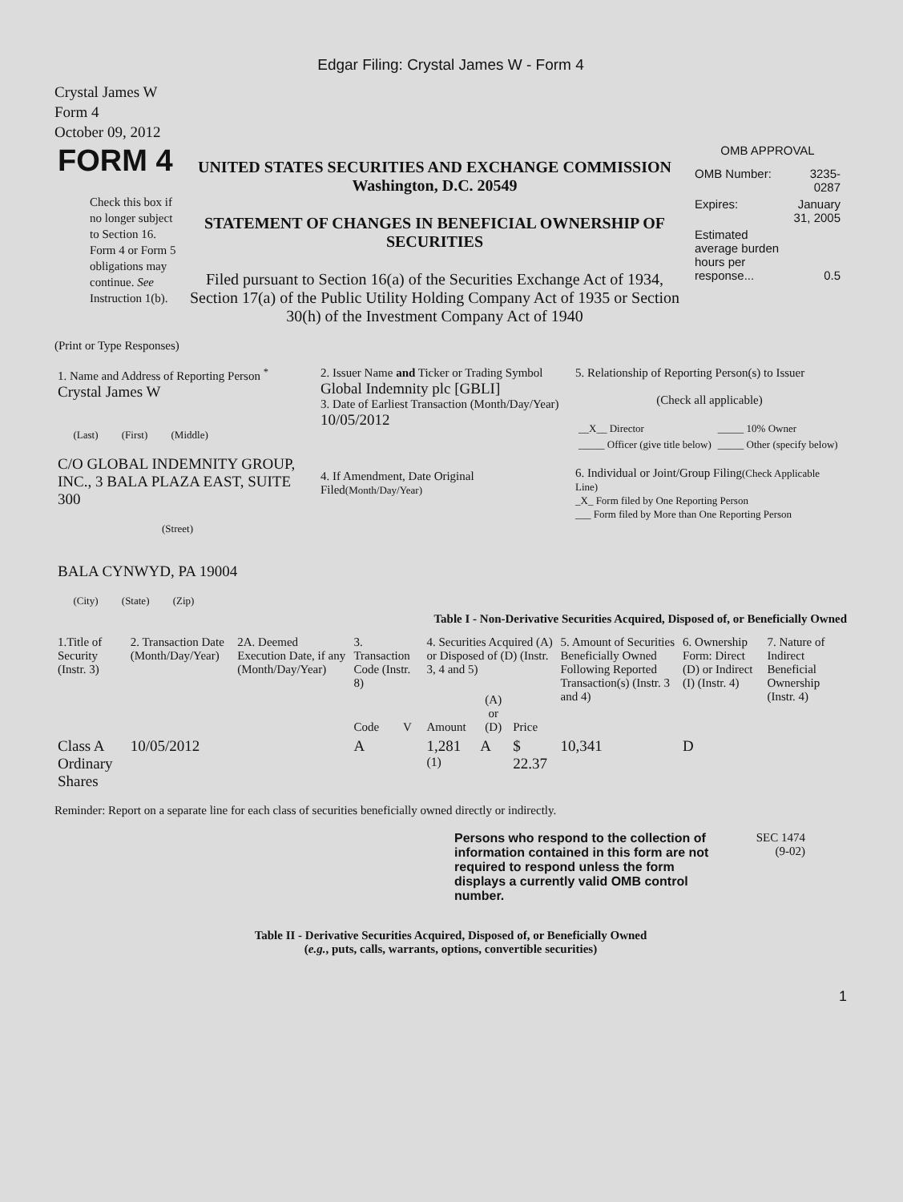Edgar Filing: Crystal James W - Form 4
Crystal James W
Form 4
October 09, 2012
| FORM 4 Check this box if no longer subject to Section 16. Form 4 or Form 5 obligations may continue. See Instruction 1(b). | UNITED STATES SECURITIES AND EXCHANGE COMMISSION Washington, D.C. 20549 STATEMENT OF CHANGES IN BENEFICIAL OWNERSHIP OF SECURITIES Filed pursuant to Section 16(a) of the Securities Exchange Act of 1934, Section 17(a) of the Public Utility Holding Company Act of 1935 or Section 30(h) of the Investment Company Act of 1940 | OMB APPROVAL / OMB Number: / 3235-0287 / / Expires: / January 31, 2005 / / Estimated average burden hours per response... / 0.5 / |
(Print or Type Responses)
| 1. Name and Address of Reporting Person <sup>*</sup> Crystal James W (Last) (First) (Middle) C/O GLOBAL INDEMNITY GROUP, INC., 3 BALA PLAZA EAST, SUITE 300 (Street) BALA CYNWYD, PA 19004 (City) (State) (Zip) | 2. Issuer Name and Ticker or Trading Symbol Global Indemnity plc [GBLI] 3. Date of Earliest Transaction (Month/Day/Year) 10/05/2012 4. If Amendment, Date Original Filed (Month/Day/Year) | 5. Relationship of Reporting Person(s) to Issuer (Check all applicable) / __X__ Director / _____ 10% Owner / / _____ Officer (give title below) / _____ Other (specify below) / 6. Individual or Joint/Group Filing (Check Applicable Line) _X_ Form filed by One Reporting Person ___ Form filed by More than One Reporting Person |
Table I - Non-Derivative Securities Acquired, Disposed of, or Beneficially Owned
| 1.Title of Security (Instr. 3) | 2. Transaction Date (Month/Day/Year) | 2A. Deemed Execution Date, if any (Month/Day/Year) | 3. Transaction Code (Instr. 8) | | 4. Securities Acquired (A) or Disposed of (D) (Instr. 3, 4 and 5) | | | 5. Amount of Securities Beneficially Owned Following Reported Transaction(s) (Instr. 3 and 4) | 6. Ownership Form: Direct (D) or Indirect (I) (Instr. 4) | 7. Nature of Indirect Beneficial Ownership (Instr. 4) |
| --- | --- | --- | --- | --- | --- | --- | --- | --- | --- | --- |
| | | | Code | V | Amount | (A) or (D) | Price | | | |
| Class A Ordinary Shares | 10/05/2012 | | A | | 1,281 <sup>(1)</sup> | A | $ 22.37 | 10,341 | D | |
Reminder: Report on a separate line for each class of securities beneficially owned directly or indirectly.
| Persons who respond to the collection of information contained in this form are not required to respond unless the form displays a currently valid OMB control number. | SEC 1474 (9-02) |
Table II - Derivative Securities Acquired, Disposed of, or Beneficially Owned
(e.g., puts, calls, warrants, options, convertible securities)
1